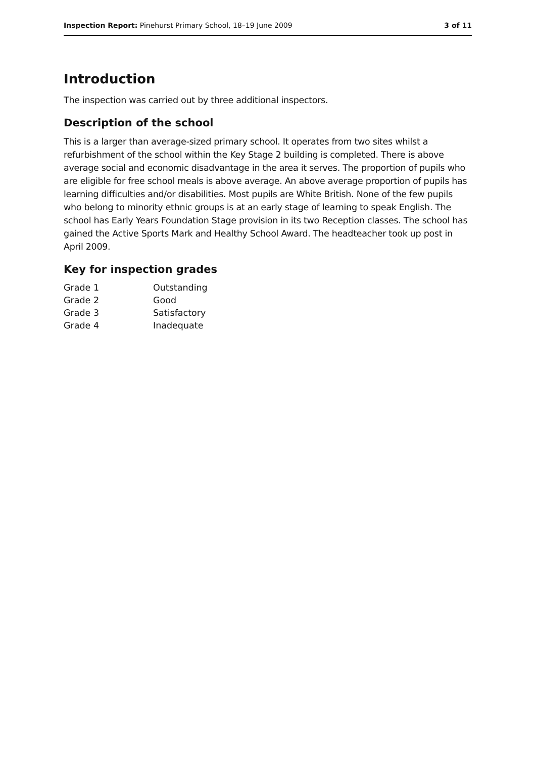Inspection Report: Pinehurst Primary School, 18–19 June 2009 3 of 11
Introduction
The inspection was carried out by three additional inspectors.
Description of the school
This is a larger than average-sized primary school. It operates from two sites whilst a refurbishment of the school within the Key Stage 2 building is completed. There is above average social and economic disadvantage in the area it serves. The proportion of pupils who are eligible for free school meals is above average. An above average proportion of pupils has learning difficulties and/or disabilities. Most pupils are White British. None of the few pupils who belong to minority ethnic groups is at an early stage of learning to speak English. The school has Early Years Foundation Stage provision in its two Reception classes. The school has gained the Active Sports Mark and Healthy School Award. The headteacher took up post in April 2009.
Key for inspection grades
| Grade 1 | Outstanding |
| Grade 2 | Good |
| Grade 3 | Satisfactory |
| Grade 4 | Inadequate |